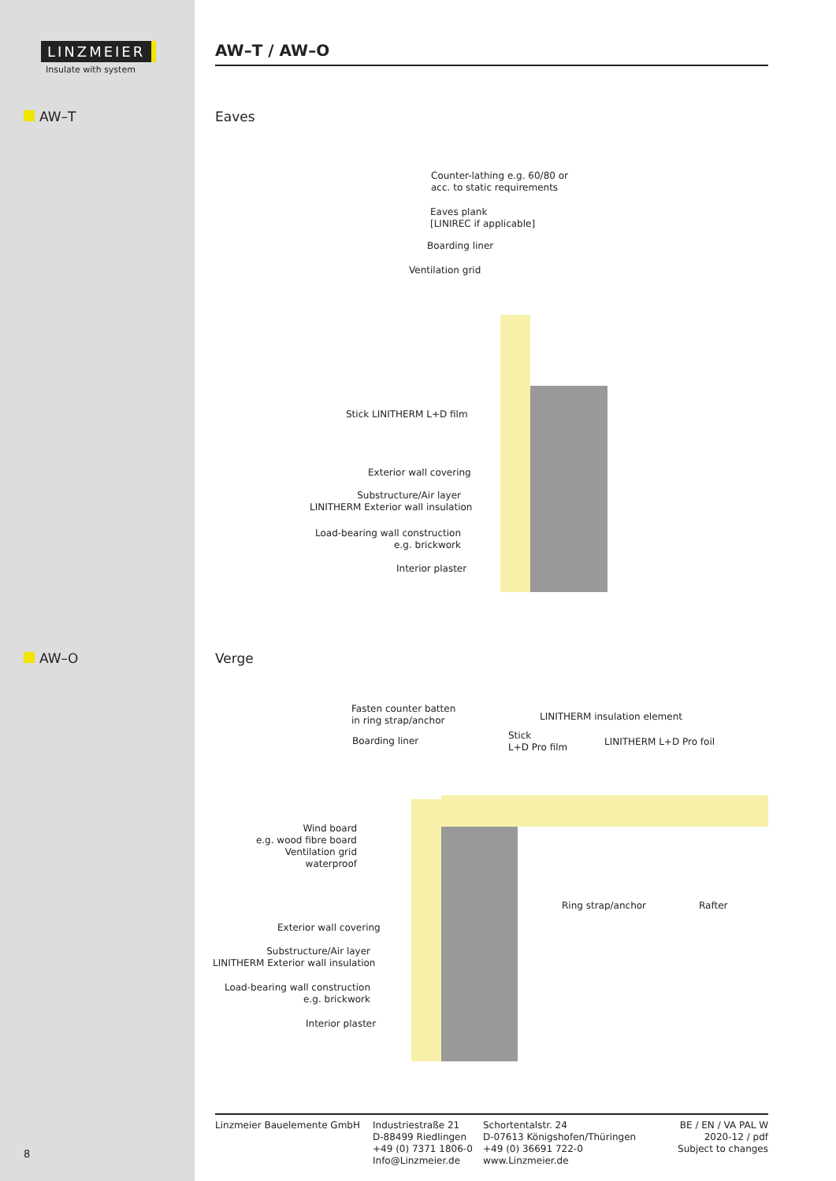LINZMEIER
Insulate with system
AW–T
AW–O
AW–T / AW–O
Eaves
Verge
Counter-lathing e.g. 60/80 or
acc. to static requirements
Eaves plank
[LINIREC if applicable]
Boarding liner
Ventilation grid
Stick LINITHERM L+D film
Exterior wall covering
Substructure/Air layer
LINITHERM Exterior wall insulation
Load-bearing wall construction
e.g. brickwork
Interior plaster
Fasten counter batten
in ring strap/anchor
LINITHERM insulation element
Boarding liner
Stick
L+D Pro film
LINITHERM L+D Pro foil
Wind board
e.g. wood fibre board
Ventilation grid
waterproof
Ring strap/anchor Rafter
Exterior wall covering
Substructure/Air layer
LINITHERM Exterior wall insulation
Load-bearing wall construction
e.g. brickwork
Interior plaster
Linzmeier Bauelemente GmbH Industriestraße 21
D-88499 Riedlingen
+49 (0) 7371 1806-0
Info@Linzmeier.de
Schortentalstr. 24
D-07613 Königshofen/Thüringen
+49 (0) 36691 722-0
www.Linzmeier.de
BE / EN / VA PAL W
2020-12 / pdf
Subject to changes
8